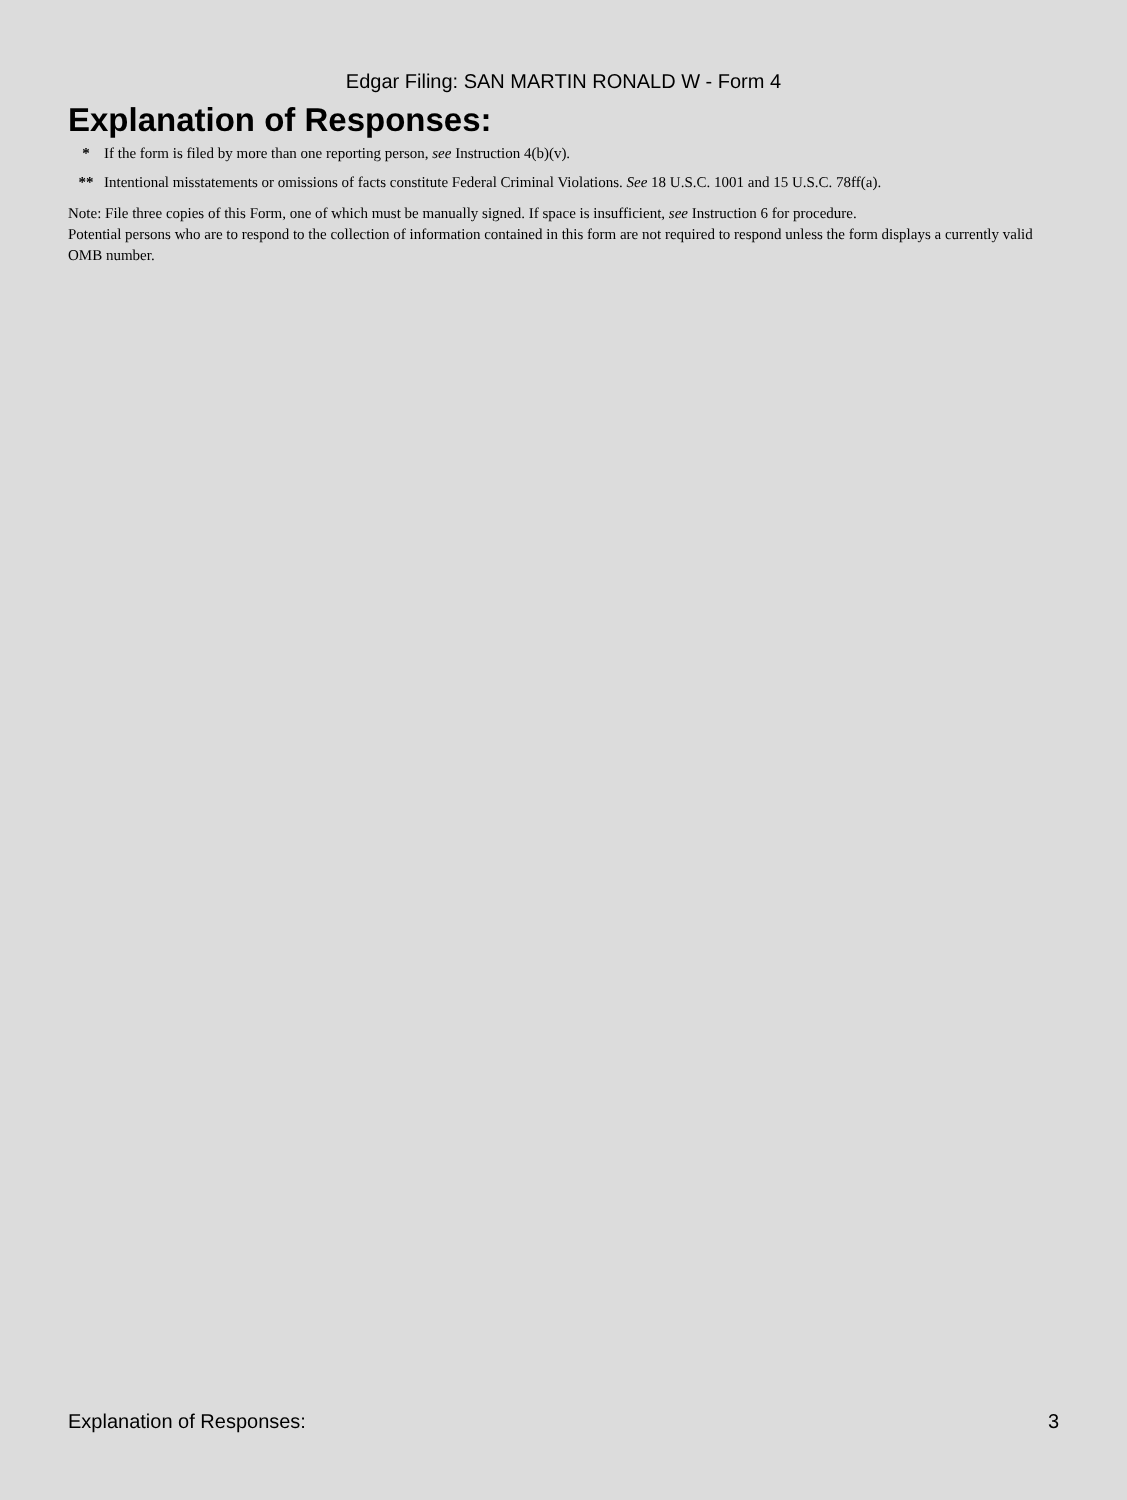Edgar Filing: SAN MARTIN RONALD W - Form 4
Explanation of Responses:
* If the form is filed by more than one reporting person, see Instruction 4(b)(v).
** Intentional misstatements or omissions of facts constitute Federal Criminal Violations. See 18 U.S.C. 1001 and 15 U.S.C. 78ff(a).
Note: File three copies of this Form, one of which must be manually signed. If space is insufficient, see Instruction 6 for procedure.
Potential persons who are to respond to the collection of information contained in this form are not required to respond unless the form displays a currently valid OMB number.
Explanation of Responses: 3